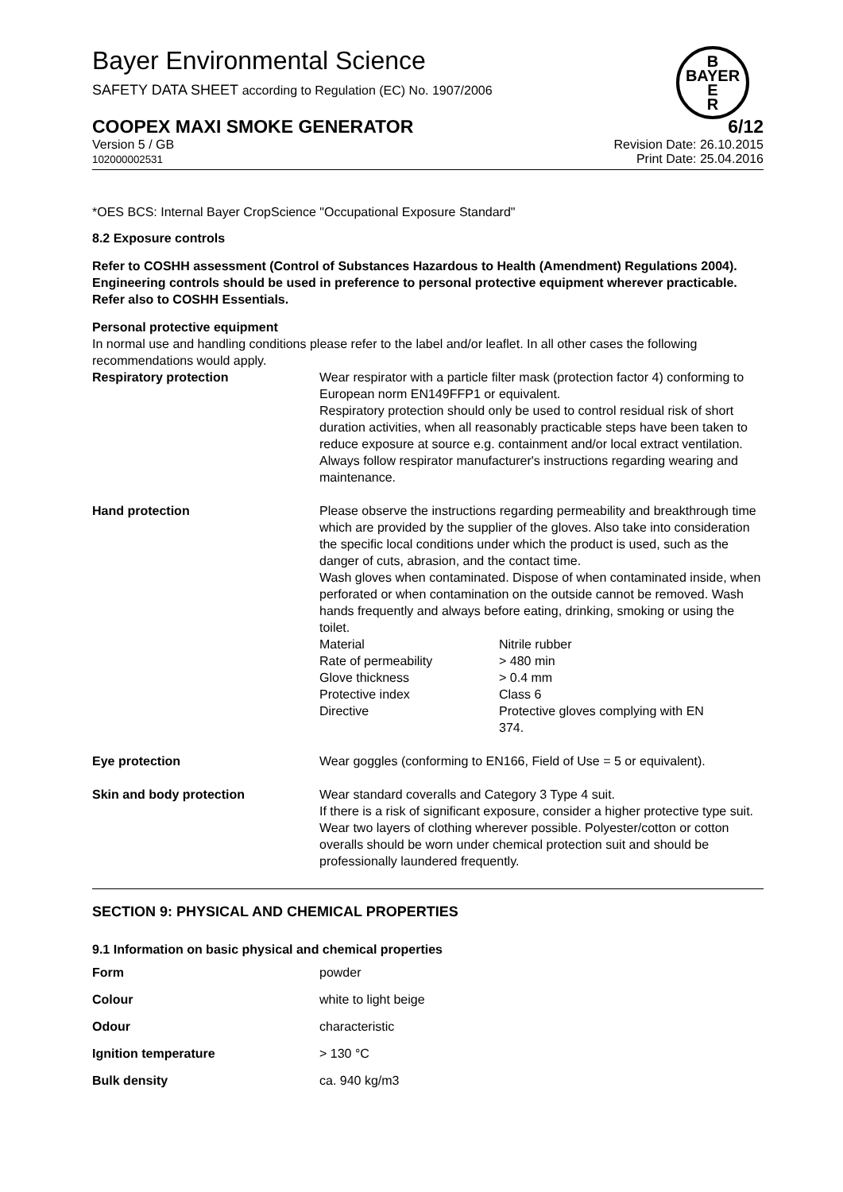Bayer Environmental Science
SAFETY DATA SHEET according to Regulation (EC) No. 1907/2006
B
BAYER
E
R
COOPEX MAXI SMOKE GENERATOR 6/12
Version 5 / GB
102000002531
Revision Date: 26.10.2015
Print Date: 25.04.2016
*OES BCS: Internal Bayer CropScience "Occupational Exposure Standard"
8.2 Exposure controls
Refer to COSHH assessment (Control of Substances Hazardous to Health (Amendment) Regulations 2004). Engineering controls should be used in preference to personal protective equipment wherever practicable. Refer also to COSHH Essentials.
Personal protective equipment
In normal use and handling conditions please refer to the label and/or leaflet. In all other cases the following recommendations would apply.
| Respiratory protection | Wear respirator with a particle filter mask (protection factor 4) conforming to European norm EN149FFP1 or equivalent. Respiratory protection should only be used to control residual risk of short duration activities, when all reasonably practicable steps have been taken to reduce exposure at source e.g. containment and/or local extract ventilation. Always follow respirator manufacturer's instructions regarding wearing and maintenance. |
| Hand protection | Please observe the instructions regarding permeability and breakthrough time which are provided by the supplier of the gloves. Also take into consideration the specific local conditions under which the product is used, such as the danger of cuts, abrasion, and the contact time. Wash gloves when contaminated. Dispose of when contaminated inside, when perforated or when contamination on the outside cannot be removed. Wash hands frequently and always before eating, drinking, smoking or using the toilet. / Material / Nitrile rubber / / Rate of permeability / > 480 min / / Glove thickness / > 0.4 mm / / Protective index / Class 6 / / Directive / Protective gloves complying with EN 374. / |
| Eye protection | Wear goggles (conforming to EN166, Field of Use = 5 or equivalent). |
| Skin and body protection | Wear standard coveralls and Category 3 Type 4 suit. If there is a risk of significant exposure, consider a higher protective type suit. Wear two layers of clothing wherever possible. Polyester/cotton or cotton overalls should be worn under chemical protection suit and should be professionally laundered frequently. |
SECTION 9: PHYSICAL AND CHEMICAL PROPERTIES
9.1 Information on basic physical and chemical properties
| Form | powder |
| Colour | white to light beige |
| Odour | characteristic |
| Ignition temperature | > 130 °C |
| Bulk density | ca. 940 kg/m3 |